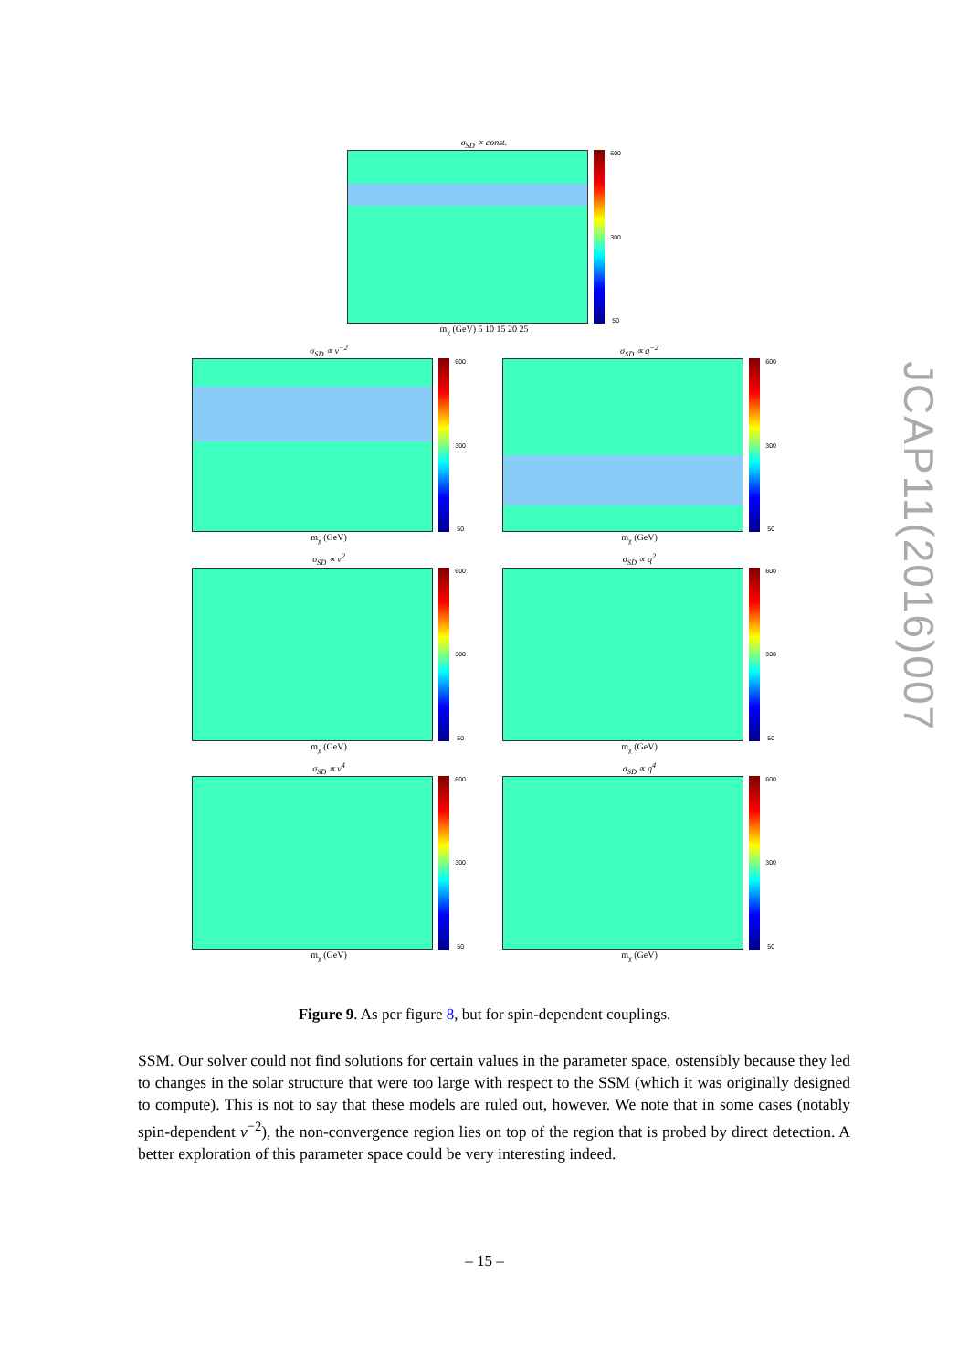σ<sub>SD</sub> ∝ const.
600
300
50
m<sub>χ</sub> (GeV) 5 10 15 20 25
σ<sub>SD</sub> ∝ v<sup>−2</sup>
600
300
50
m<sub>χ</sub> (GeV)
σ<sub>SD</sub> ∝ q<sup>−2</sup>
600
300
50
m<sub>χ</sub> (GeV)
σ<sub>SD</sub> ∝ v<sup>2</sup>
600
300
50
m<sub>χ</sub> (GeV)
σ<sub>SD</sub> ∝ q<sup>2</sup>
600
300
50
m<sub>χ</sub> (GeV)
σ<sub>SD</sub> ∝ v<sup>4</sup>
600
300
50
m<sub>χ</sub> (GeV)
σ<sub>SD</sub> ∝ q<sup>4</sup>
600
300
50
m<sub>χ</sub> (GeV)
Figure 9. As per figure 8, but for spin-dependent couplings.
SSM. Our solver could not find solutions for certain values in the parameter space, ostensibly because they led to changes in the solar structure that were too large with respect to the SSM (which it was originally designed to compute). This is not to say that these models are ruled out, however. We note that in some cases (notably spin-dependent v<sup>−2</sup>), the non-convergence region lies on top of the region that is probed by direct detection. A better exploration of this parameter space could be very interesting indeed.
– 15 –
JCAP11(2016)007